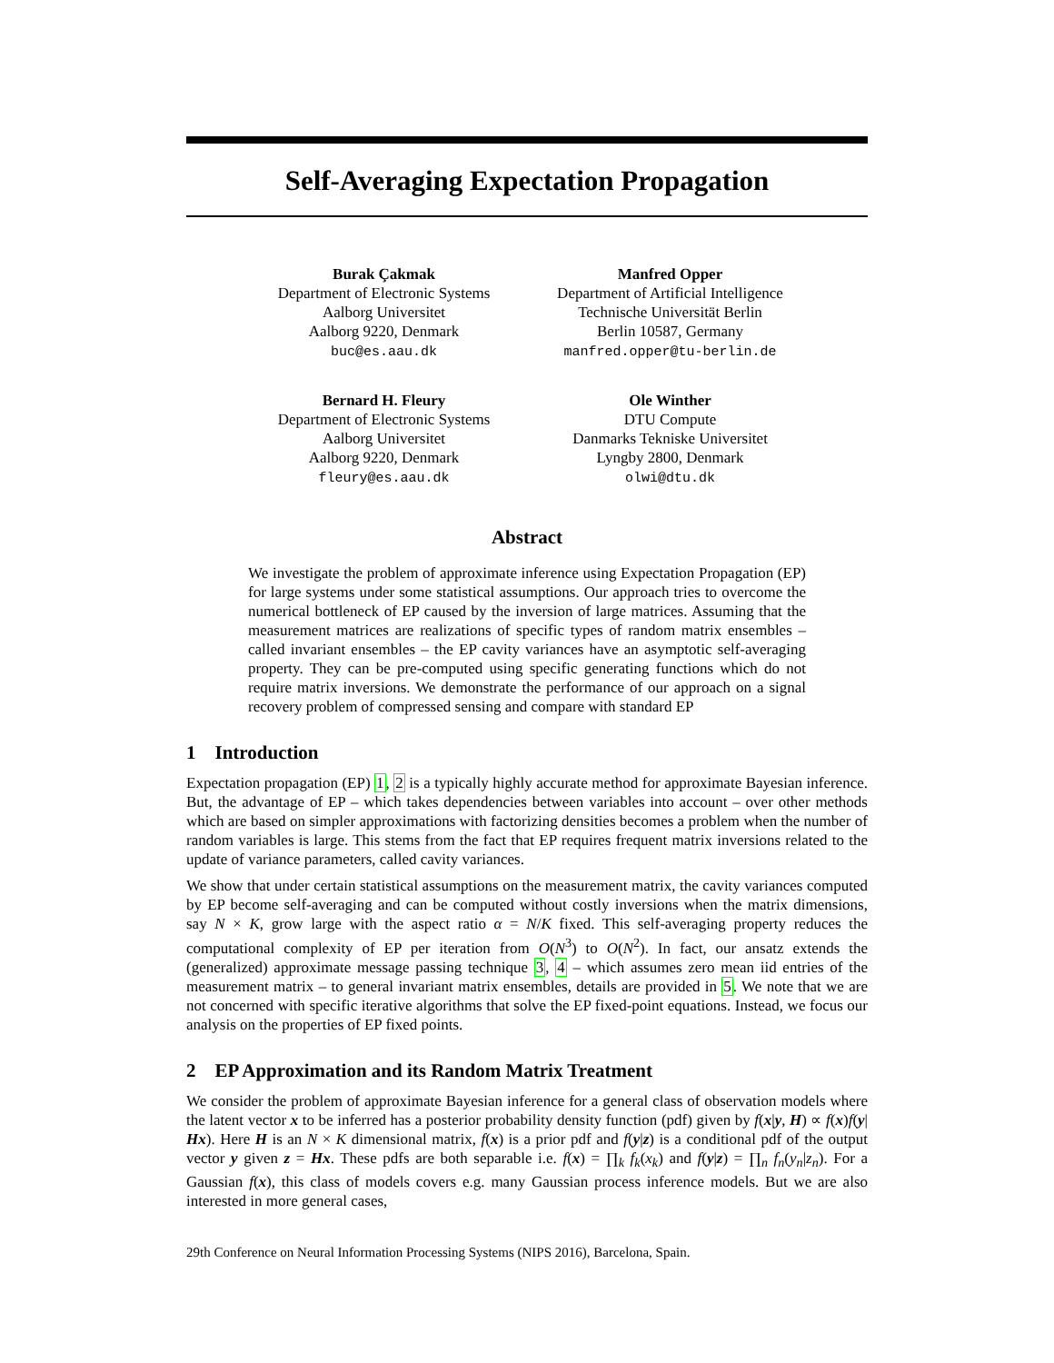Self-Averaging Expectation Propagation
Burak Çakmak
Department of Electronic Systems
Aalborg Universitet
Aalborg 9220, Denmark
buc@es.aau.dk
Manfred Opper
Department of Artificial Intelligence
Technische Universität Berlin
Berlin 10587, Germany
manfred.opper@tu-berlin.de
Bernard H. Fleury
Department of Electronic Systems
Aalborg Universitet
Aalborg 9220, Denmark
fleury@es.aau.dk
Ole Winther
DTU Compute
Danmarks Tekniske Universitet
Lyngby 2800, Denmark
olwi@dtu.dk
Abstract
We investigate the problem of approximate inference using Expectation Propagation (EP) for large systems under some statistical assumptions. Our approach tries to overcome the numerical bottleneck of EP caused by the inversion of large matrices. Assuming that the measurement matrices are realizations of specific types of random matrix ensembles – called invariant ensembles – the EP cavity variances have an asymptotic self-averaging property. They can be pre-computed using specific generating functions which do not require matrix inversions. We demonstrate the performance of our approach on a signal recovery problem of compressed sensing and compare with standard EP
1 Introduction
Expectation propagation (EP) 1, 2 is a typically highly accurate method for approximate Bayesian inference. But, the advantage of EP – which takes dependencies between variables into account – over other methods which are based on simpler approximations with factorizing densities becomes a problem when the number of random variables is large. This stems from the fact that EP requires frequent matrix inversions related to the update of variance parameters, called cavity variances.
We show that under certain statistical assumptions on the measurement matrix, the cavity variances computed by EP become self-averaging and can be computed without costly inversions when the matrix dimensions, say N × K, grow large with the aspect ratio α = N/K fixed. This self-averaging property reduces the computational complexity of EP per iteration from O(N<sup>3</sup>) to O(N<sup>2</sup>). In fact, our ansatz extends the (generalized) approximate message passing technique 3, 4 – which assumes zero mean iid entries of the measurement matrix – to general invariant matrix ensembles, details are provided in 5. We note that we are not concerned with specific iterative algorithms that solve the EP fixed-point equations. Instead, we focus our analysis on the properties of EP fixed points.
2 EP Approximation and its Random Matrix Treatment
We consider the problem of approximate Bayesian inference for a general class of observation models where the latent vector x to be inferred has a posterior probability density function (pdf) given by f(x|y, H) ∝ f(x)f(y| Hx). Here H is an N × K dimensional matrix, f(x) is a prior pdf and f(y|z) is a conditional pdf of the output vector y given z = Hx. These pdfs are both separable i.e. f(x) = ∏<sub>k</sub> f<sub>k</sub>(x<sub>k</sub>) and f(y|z) = ∏<sub>n</sub> f<sub>n</sub>(y<sub>n</sub>|z<sub>n</sub>). For a Gaussian f(x), this class of models covers e.g. many Gaussian process inference models. But we are also interested in more general cases,
29th Conference on Neural Information Processing Systems (NIPS 2016), Barcelona, Spain.